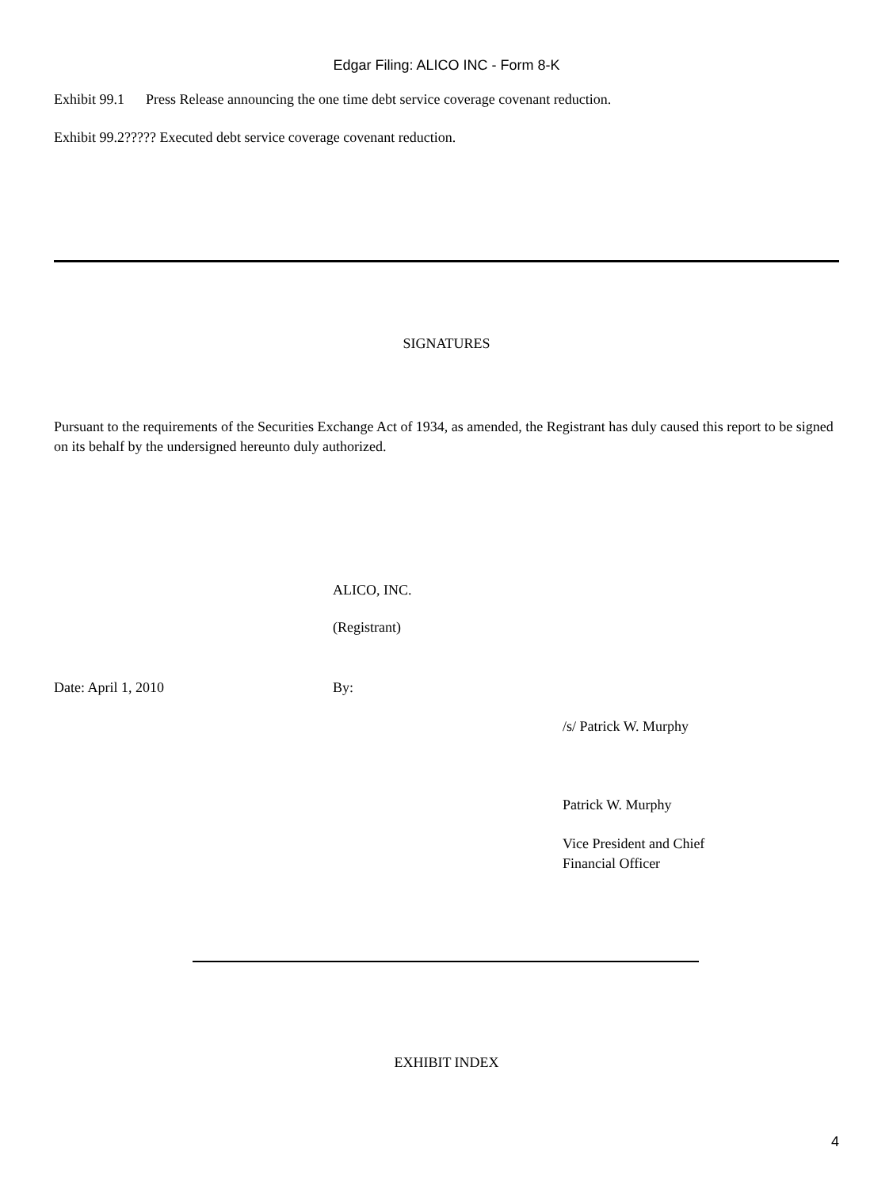Edgar Filing: ALICO INC - Form 8-K
Exhibit 99.1 Press Release announcing the one time debt service coverage covenant reduction.
Exhibit 99.2????? Executed debt service coverage covenant reduction.
SIGNATURES
Pursuant to the requirements of the Securities Exchange Act of 1934, as amended, the Registrant has duly caused this report to be signed on its behalf by the undersigned hereunto duly authorized.
ALICO, INC.
(Registrant)
Date: April 1, 2010 By:
/s/ Patrick W. Murphy
Patrick W. Murphy
Vice President and Chief
Financial Officer
EXHIBIT INDEX
4